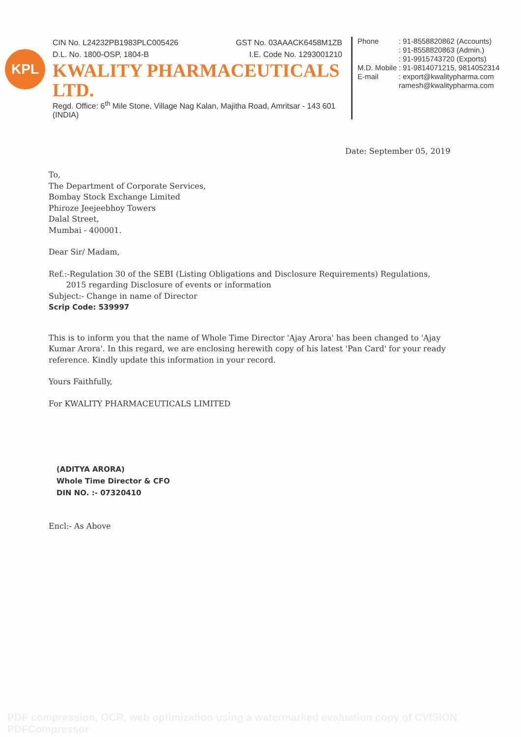KPL
CIN No. L24232PB1983PLC005426 GST No. 03AAACK6458M1ZB
D.L. No. 1800-OSP, 1804-B I.E. Code No. 1293001210
KWALITY PHARMACEUTICALS LTD.
Regd. Office: 6<sup>th</sup> Mile Stone, Village Nag Kalan, Majitha Road, Amritsar - 143 601 (INDIA)
| Phone | : 91-8558820862 (Accounts) : 91-8558820863 (Admin.) : 91-9915743720 (Exports) |
| M.D. Mobile | : 91-9814071215, 9814052314 |
| E-mail | : export@kwalitypharma.com ramesh@kwalitypharma.com |
Date: September 05, 2019
To,
The Department of Corporate Services,
Bombay Stock Exchange Limited
Phiroze Jeejeebhoy Towers
Dalal Street,
Mumbai - 400001.
Dear Sir/ Madam,
Ref.:-Regulation 30 of the SEBI (Listing Obligations and Disclosure Requirements) Regulations,
2015 regarding Disclosure of events or information
Subject:- Change in name of Director
Scrip Code: 539997
This is to inform you that the name of Whole Time Director 'Ajay Arora' has been changed to 'Ajay Kumar Arora'. In this regard, we are enclosing herewith copy of his latest 'Pan Card' for your ready reference. Kindly update this information in your record.
Yours Faithfully,
For KWALITY PHARMACEUTICALS LIMITED
(ADITYA ARORA)
Whole Time Director & CFO
DIN NO. :- 07320410
Encl:- As Above
PDF compression, OCR, web optimization using a watermarked evaluation copy of CVISION PDFCompressor